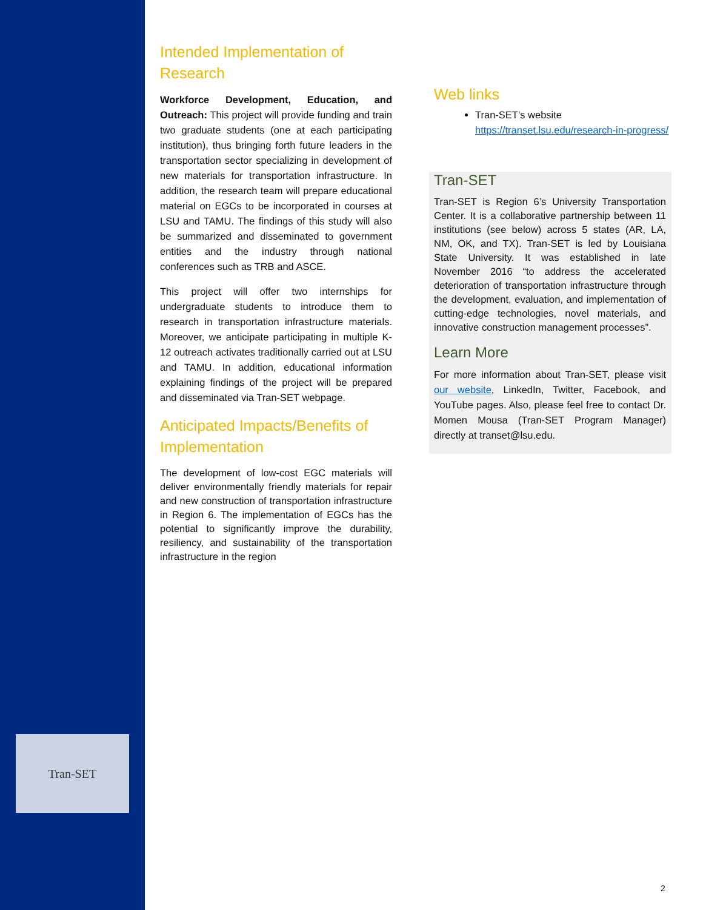Tran-SET
Intended Implementation of
Research
Workforce Development, Education, and Outreach: This project will provide funding and train two graduate students (one at each participating institution), thus bringing forth future leaders in the transportation sector specializing in development of new materials for transportation infrastructure. In addition, the research team will prepare educational material on EGCs to be incorporated in courses at LSU and TAMU. The findings of this study will also be summarized and disseminated to government entities and the industry through national conferences such as TRB and ASCE.
This project will offer two internships for undergraduate students to introduce them to research in transportation infrastructure materials. Moreover, we anticipate participating in multiple K-12 outreach activates traditionally carried out at LSU and TAMU. In addition, educational information explaining findings of the project will be prepared and disseminated via Tran-SET webpage.
Anticipated Impacts/Benefits of Implementation
The development of low-cost EGC materials will deliver environmentally friendly materials for repair and new construction of transportation infrastructure in Region 6. The implementation of EGCs has the potential to significantly improve the durability, resiliency, and sustainability of the transportation infrastructure in the region
Web links
Tran-SET’s website https://transet.lsu.edu/research-in-progress/
Tran-SET
Tran-SET is Region 6’s University Transportation Center. It is a collaborative partnership between 11 institutions (see below) across 5 states (AR, LA, NM, OK, and TX). Tran-SET is led by Louisiana State University. It was established in late November 2016 “to address the accelerated deterioration of transportation infrastructure through the development, evaluation, and implementation of cutting-edge technologies, novel materials, and innovative construction management processes”.
Learn More
For more information about Tran-SET, please visit our website, LinkedIn, Twitter, Facebook, and YouTube pages. Also, please feel free to contact Dr. Momen Mousa (Tran-SET Program Manager) directly at transet@lsu.edu.
2